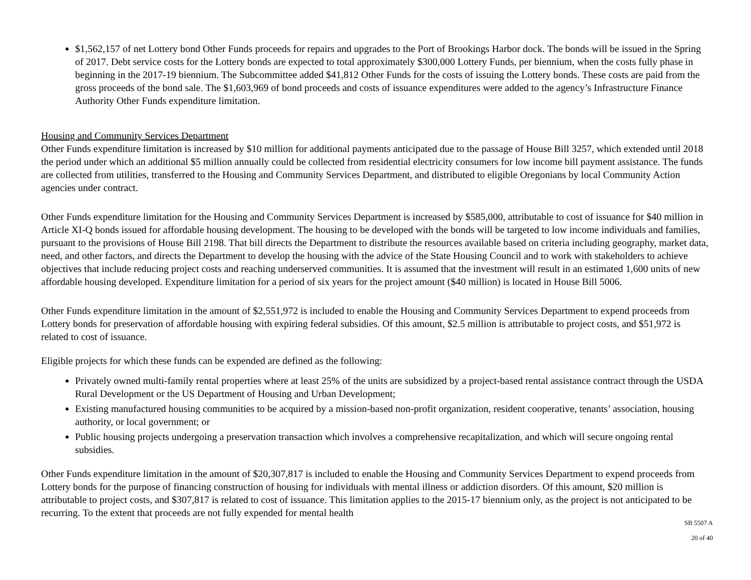$1,562,157 of net Lottery bond Other Funds proceeds for repairs and upgrades to the Port of Brookings Harbor dock. The bonds will be issued in the Spring of 2017. Debt service costs for the Lottery bonds are expected to total approximately $300,000 Lottery Funds, per biennium, when the costs fully phase in beginning in the 2017-19 biennium. The Subcommittee added $41,812 Other Funds for the costs of issuing the Lottery bonds. These costs are paid from the gross proceeds of the bond sale. The $1,603,969 of bond proceeds and costs of issuance expenditures were added to the agency’s Infrastructure Finance Authority Other Funds expenditure limitation.
Housing and Community Services Department
Other Funds expenditure limitation is increased by $10 million for additional payments anticipated due to the passage of House Bill 3257, which extended until 2018 the period under which an additional $5 million annually could be collected from residential electricity consumers for low income bill payment assistance. The funds are collected from utilities, transferred to the Housing and Community Services Department, and distributed to eligible Oregonians by local Community Action agencies under contract.
Other Funds expenditure limitation for the Housing and Community Services Department is increased by $585,000, attributable to cost of issuance for $40 million in Article XI-Q bonds issued for affordable housing development. The housing to be developed with the bonds will be targeted to low income individuals and families, pursuant to the provisions of House Bill 2198. That bill directs the Department to distribute the resources available based on criteria including geography, market data, need, and other factors, and directs the Department to develop the housing with the advice of the State Housing Council and to work with stakeholders to achieve objectives that include reducing project costs and reaching underserved communities. It is assumed that the investment will result in an estimated 1,600 units of new affordable housing developed. Expenditure limitation for a period of six years for the project amount ($40 million) is located in House Bill 5006.
Other Funds expenditure limitation in the amount of $2,551,972 is included to enable the Housing and Community Services Department to expend proceeds from Lottery bonds for preservation of affordable housing with expiring federal subsidies. Of this amount, $2.5 million is attributable to project costs, and $51,972 is related to cost of issuance.
Eligible projects for which these funds can be expended are defined as the following:
Privately owned multi-family rental properties where at least 25% of the units are subsidized by a project-based rental assistance contract through the USDA Rural Development or the US Department of Housing and Urban Development;
Existing manufactured housing communities to be acquired by a mission-based non-profit organization, resident cooperative, tenants’ association, housing authority, or local government; or
Public housing projects undergoing a preservation transaction which involves a comprehensive recapitalization, and which will secure ongoing rental subsidies.
Other Funds expenditure limitation in the amount of $20,307,817 is included to enable the Housing and Community Services Department to expend proceeds from Lottery bonds for the purpose of financing construction of housing for individuals with mental illness or addiction disorders. Of this amount, $20 million is attributable to project costs, and $307,817 is related to cost of issuance. This limitation applies to the 2015-17 biennium only, as the project is not anticipated to be recurring. To the extent that proceeds are not fully expended for mental health
SB 5507 A
20 of 40